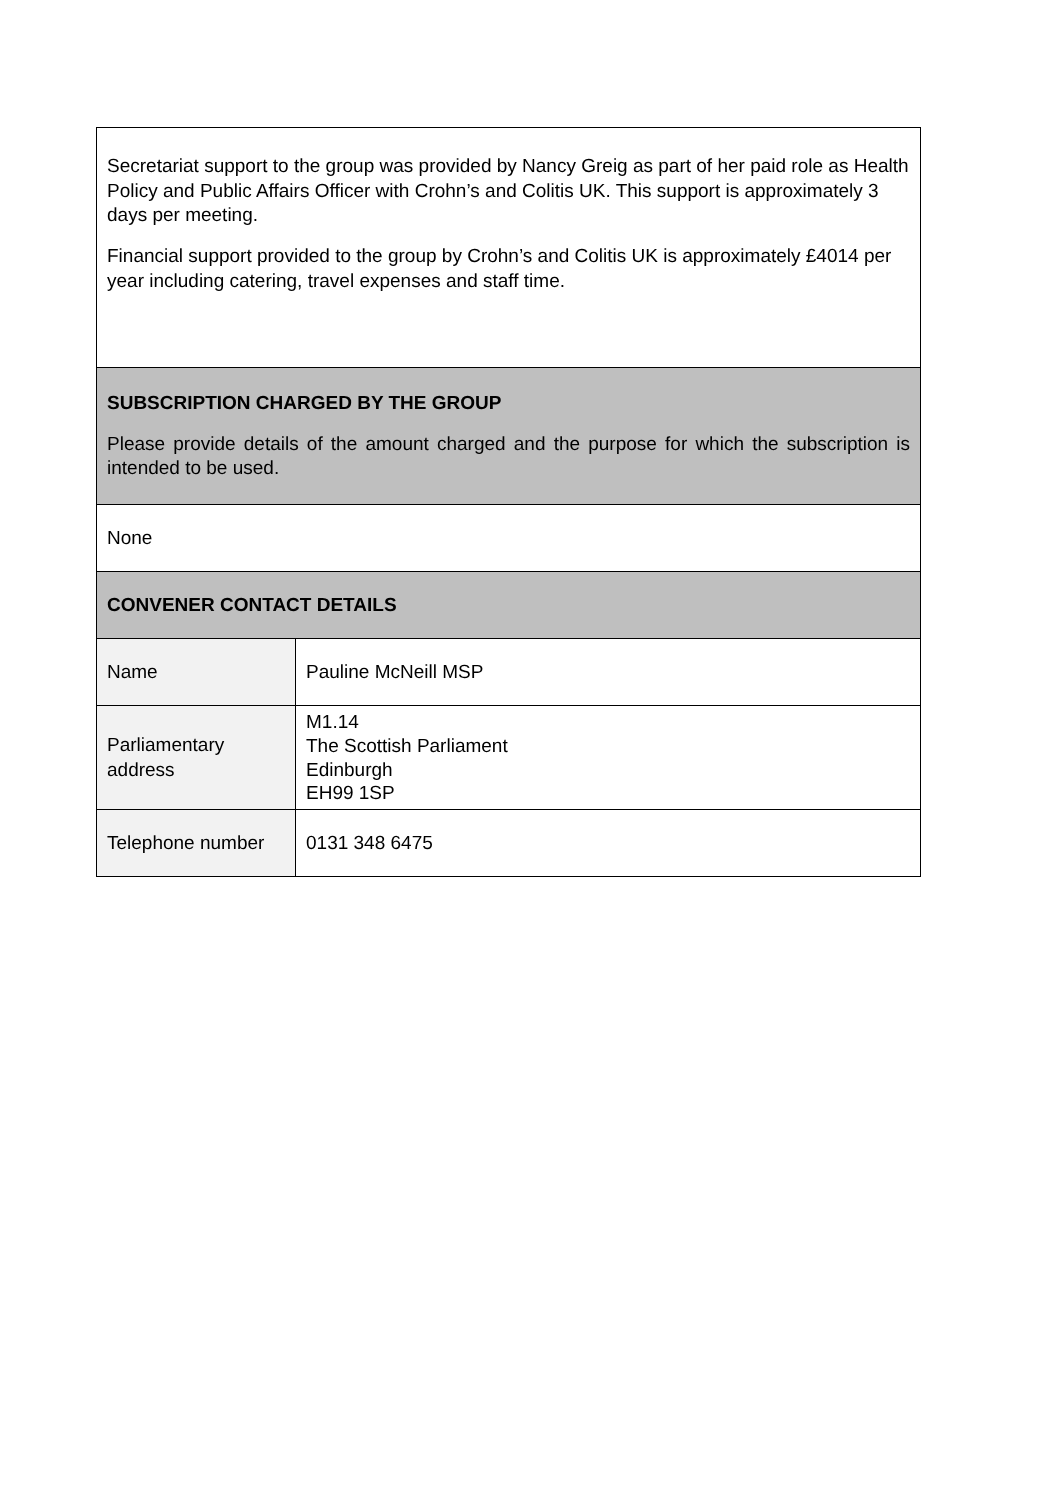| Secretariat support to the group was provided by Nancy Greig as part of her paid role as Health Policy and Public Affairs Officer with Crohn’s and Colitis UK. This support is approximately 3 days per meeting. Financial support provided to the group by Crohn’s and Colitis UK is approximately £4014 per year including catering, travel expenses and staff time. | |
| SUBSCRIPTION CHARGED BY THE GROUP Please provide details of the amount charged and the purpose for which the subscription is intended to be used. | |
| None | |
| CONVENER CONTACT DETAILS | |
| Name | Pauline McNeill MSP |
| Parliamentary address | M1.14 The Scottish Parliament Edinburgh EH99 1SP |
| Telephone number | 0131 348 6475 |